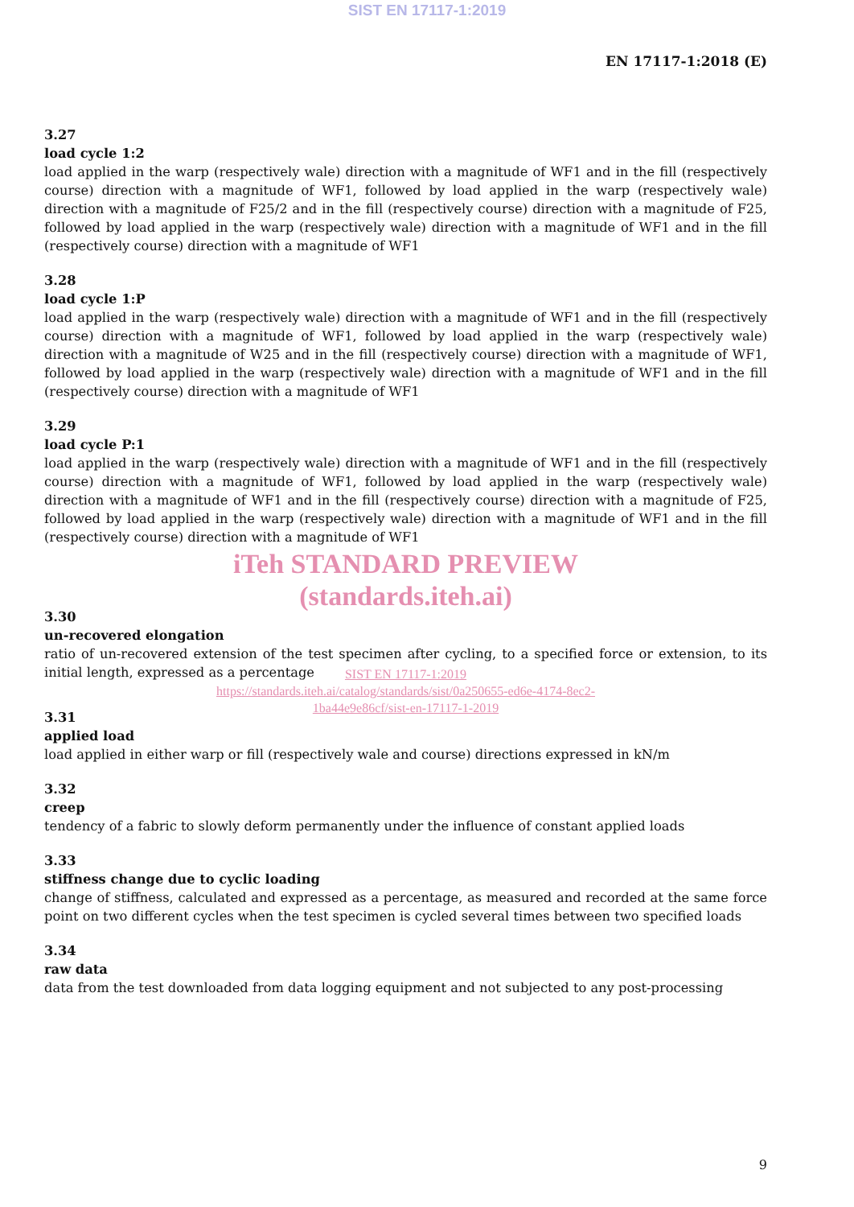SIST EN 17117-1:2019
EN 17117-1:2018 (E)
3.27
load cycle 1:2
load applied in the warp (respectively wale) direction with a magnitude of WF1 and in the fill (respectively course) direction with a magnitude of WF1, followed by load applied in the warp (respectively wale) direction with a magnitude of F25/2 and in the fill (respectively course) direction with a magnitude of F25, followed by load applied in the warp (respectively wale) direction with a magnitude of WF1 and in the fill (respectively course) direction with a magnitude of WF1
3.28
load cycle 1:P
load applied in the warp (respectively wale) direction with a magnitude of WF1 and in the fill (respectively course) direction with a magnitude of WF1, followed by load applied in the warp (respectively wale) direction with a magnitude of W25 and in the fill (respectively course) direction with a magnitude of WF1, followed by load applied in the warp (respectively wale) direction with a magnitude of WF1 and in the fill (respectively course) direction with a magnitude of WF1
3.29
load cycle P:1
load applied in the warp (respectively wale) direction with a magnitude of WF1 and in the fill (respectively course) direction with a magnitude of WF1, followed by load applied in the warp (respectively wale) direction with a magnitude of WF1 and in the fill (respectively course) direction with a magnitude of F25, followed by load applied in the warp (respectively wale) direction with a magnitude of WF1 and in the fill (respectively course) direction with a magnitude of WF1
iTeh STANDARD PREVIEW
(standards.iteh.ai)
3.30
un-recovered elongation
ratio of un-recovered extension of the test specimen after cycling, to a specified force or extension, to its initial length, expressed as a percentage
SIST EN 17117-1:2019
https://standards.iteh.ai/catalog/standards/sist/0a250655-ed6e-4174-8ec2-
1ba44e9e86cf/sist-en-17117-1-2019
3.31
applied load
load applied in either warp or fill (respectively wale and course) directions expressed in kN/m
3.32
creep
tendency of a fabric to slowly deform permanently under the influence of constant applied loads
3.33
stiffness change due to cyclic loading
change of stiffness, calculated and expressed as a percentage, as measured and recorded at the same force point on two different cycles when the test specimen is cycled several times between two specified loads
3.34
raw data
data from the test downloaded from data logging equipment and not subjected to any post-processing
9